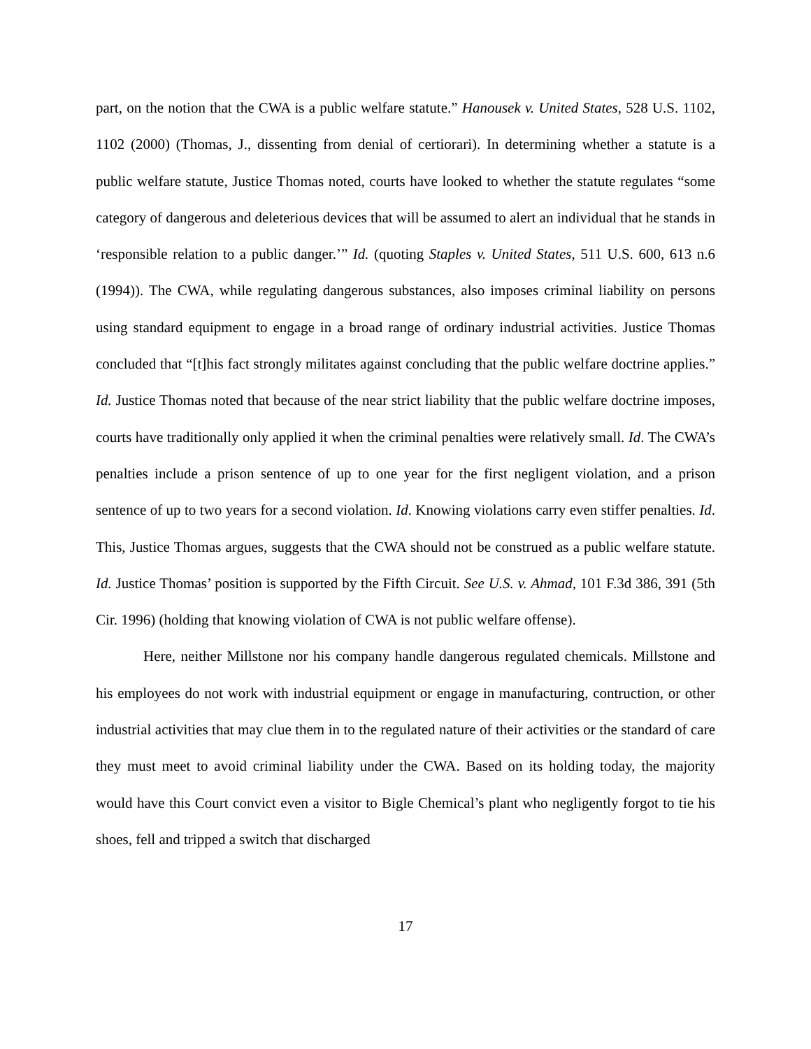part, on the notion that the CWA is a public welfare statute.” Hanousek v. United States, 528 U.S. 1102, 1102 (2000) (Thomas, J., dissenting from denial of certiorari). In determining whether a statute is a public welfare statute, Justice Thomas noted, courts have looked to whether the statute regulates “some category of dangerous and deleterious devices that will be assumed to alert an individual that he stands in ‘responsible relation to a public danger.’” Id. (quoting Staples v. United States, 511 U.S. 600, 613 n.6 (1994)). The CWA, while regulating dangerous substances, also imposes criminal liability on persons using standard equipment to engage in a broad range of ordinary industrial activities. Justice Thomas concluded that “[t]his fact strongly militates against concluding that the public welfare doctrine applies.” Id. Justice Thomas noted that because of the near strict liability that the public welfare doctrine imposes, courts have traditionally only applied it when the criminal penalties were relatively small. Id. The CWA’s penalties include a prison sentence of up to one year for the first negligent violation, and a prison sentence of up to two years for a second violation. Id. Knowing violations carry even stiffer penalties. Id. This, Justice Thomas argues, suggests that the CWA should not be construed as a public welfare statute. Id. Justice Thomas’ position is supported by the Fifth Circuit. See U.S. v. Ahmad, 101 F.3d 386, 391 (5th Cir. 1996) (holding that knowing violation of CWA is not public welfare offense).
Here, neither Millstone nor his company handle dangerous regulated chemicals. Millstone and his employees do not work with industrial equipment or engage in manufacturing, contruction, or other industrial activities that may clue them in to the regulated nature of their activities or the standard of care they must meet to avoid criminal liability under the CWA. Based on its holding today, the majority would have this Court convict even a visitor to Bigle Chemical’s plant who negligently forgot to tie his shoes, fell and tripped a switch that discharged
17